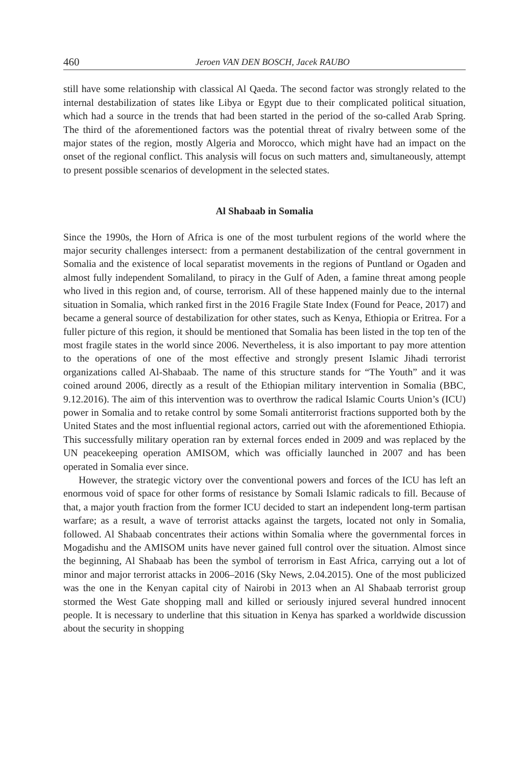460 Jeroen VAN DEN BOSCH, Jacek RAUBO
still have some relationship with classical Al Qaeda. The second factor was strongly related to the internal destabilization of states like Libya or Egypt due to their complicated political situation, which had a source in the trends that had been started in the period of the so-called Arab Spring. The third of the aforementioned factors was the potential threat of rivalry between some of the major states of the region, mostly Algeria and Morocco, which might have had an impact on the onset of the regional conflict. This analysis will focus on such matters and, simultaneously, attempt to present possible scenarios of development in the selected states.
Al Shabaab in Somalia
Since the 1990s, the Horn of Africa is one of the most turbulent regions of the world where the major security challenges intersect: from a permanent destabilization of the central government in Somalia and the existence of local separatist movements in the regions of Puntland or Ogaden and almost fully independent Somaliland, to piracy in the Gulf of Aden, a famine threat among people who lived in this region and, of course, terrorism. All of these happened mainly due to the internal situation in Somalia, which ranked first in the 2016 Fragile State Index (Found for Peace, 2017) and became a general source of destabilization for other states, such as Kenya, Ethiopia or Eritrea. For a fuller picture of this region, it should be mentioned that Somalia has been listed in the top ten of the most fragile states in the world since 2006. Nevertheless, it is also important to pay more attention to the operations of one of the most effective and strongly present Islamic Jihadi terrorist organizations called Al-Shabaab. The name of this structure stands for “The Youth” and it was coined around 2006, directly as a result of the Ethiopian military intervention in Somalia (BBC, 9.12.2016). The aim of this intervention was to overthrow the radical Islamic Courts Union’s (ICU) power in Somalia and to retake control by some Somali antiterrorist fractions supported both by the United States and the most influential regional actors, carried out with the aforementioned Ethiopia. This successfully military operation ran by external forces ended in 2009 and was replaced by the UN peacekeeping operation AMISOM, which was officially launched in 2007 and has been operated in Somalia ever since.
However, the strategic victory over the conventional powers and forces of the ICU has left an enormous void of space for other forms of resistance by Somali Islamic radicals to fill. Because of that, a major youth fraction from the former ICU decided to start an independent long-term partisan warfare; as a result, a wave of terrorist attacks against the targets, located not only in Somalia, followed. Al Shabaab concentrates their actions within Somalia where the governmental forces in Mogadishu and the AMISOM units have never gained full control over the situation. Almost since the beginning, Al Shabaab has been the symbol of terrorism in East Africa, carrying out a lot of minor and major terrorist attacks in 2006–2016 (Sky News, 2.04.2015). One of the most publicized was the one in the Kenyan capital city of Nairobi in 2013 when an Al Shabaab terrorist group stormed the West Gate shopping mall and killed or seriously injured several hundred innocent people. It is necessary to underline that this situation in Kenya has sparked a worldwide discussion about the security in shopping